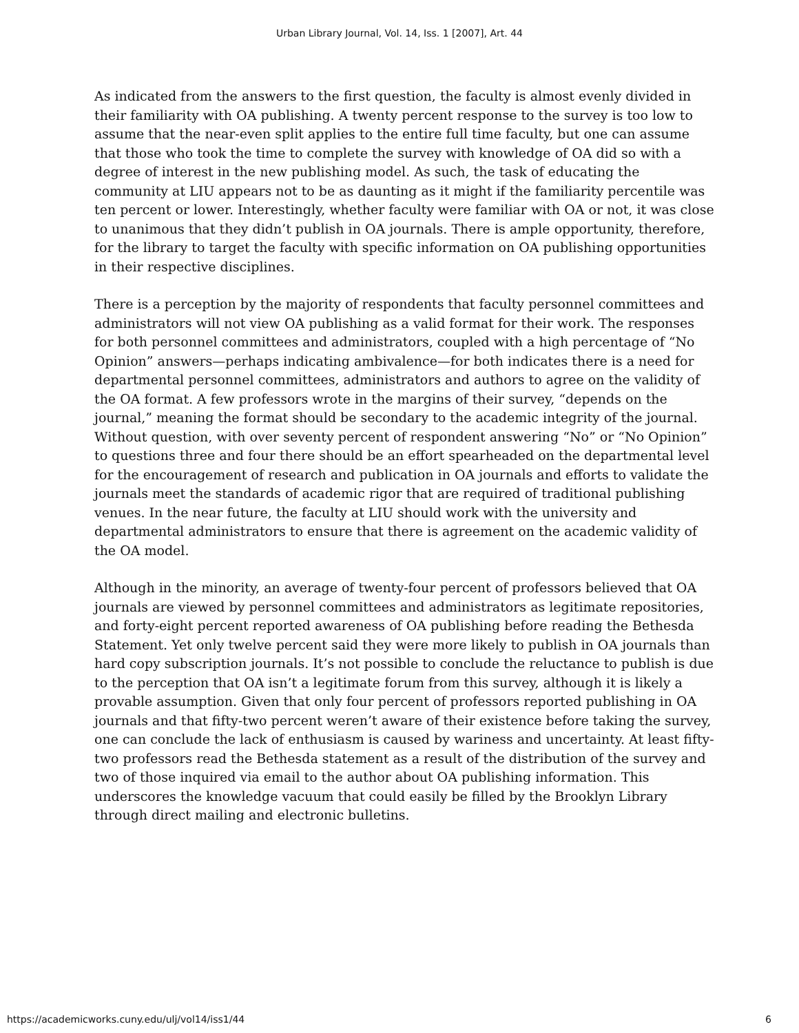Urban Library Journal, Vol. 14, Iss. 1 [2007], Art. 44
As indicated from the answers to the first question, the faculty is almost evenly divided in their familiarity with OA publishing. A twenty percent response to the survey is too low to assume that the near-even split applies to the entire full time faculty, but one can assume that those who took the time to complete the survey with knowledge of OA did so with a degree of interest in the new publishing model. As such, the task of educating the community at LIU appears not to be as daunting as it might if the familiarity percentile was ten percent or lower. Interestingly, whether faculty were familiar with OA or not, it was close to unanimous that they didn’t publish in OA journals. There is ample opportunity, therefore, for the library to target the faculty with specific information on OA publishing opportunities in their respective disciplines.
There is a perception by the majority of respondents that faculty personnel committees and administrators will not view OA publishing as a valid format for their work. The responses for both personnel committees and administrators, coupled with a high percentage of “No Opinion” answers—perhaps indicating ambivalence—for both indicates there is a need for departmental personnel committees, administrators and authors to agree on the validity of the OA format. A few professors wrote in the margins of their survey, “depends on the journal,” meaning the format should be secondary to the academic integrity of the journal. Without question, with over seventy percent of respondent answering “No” or “No Opinion” to questions three and four there should be an effort spearheaded on the departmental level for the encouragement of research and publication in OA journals and efforts to validate the journals meet the standards of academic rigor that are required of traditional publishing venues. In the near future, the faculty at LIU should work with the university and departmental administrators to ensure that there is agreement on the academic validity of the OA model.
Although in the minority, an average of twenty-four percent of professors believed that OA journals are viewed by personnel committees and administrators as legitimate repositories, and forty-eight percent reported awareness of OA publishing before reading the Bethesda Statement. Yet only twelve percent said they were more likely to publish in OA journals than hard copy subscription journals. It’s not possible to conclude the reluctance to publish is due to the perception that OA isn’t a legitimate forum from this survey, although it is likely a provable assumption. Given that only four percent of professors reported publishing in OA journals and that fifty-two percent weren’t aware of their existence before taking the survey, one can conclude the lack of enthusiasm is caused by wariness and uncertainty. At least fifty-two professors read the Bethesda statement as a result of the distribution of the survey and two of those inquired via email to the author about OA publishing information. This underscores the knowledge vacuum that could easily be filled by the Brooklyn Library through direct mailing and electronic bulletins.
https://academicworks.cuny.edu/ulj/vol14/iss1/44 6